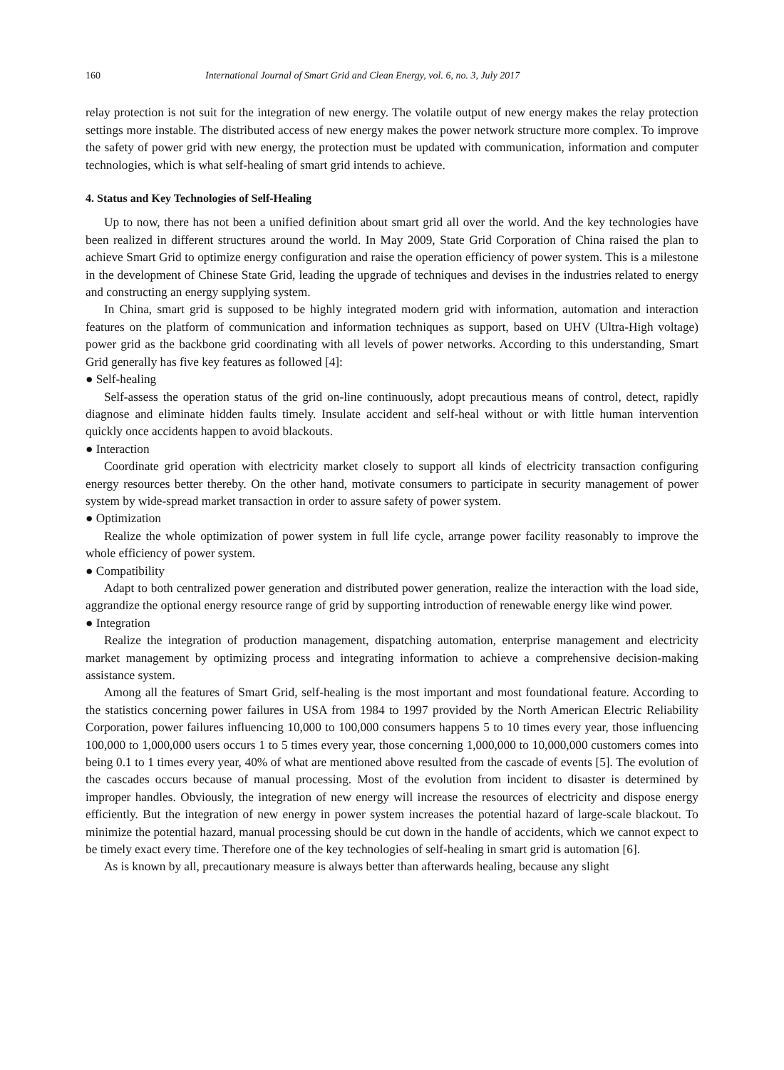160 International Journal of Smart Grid and Clean Energy, vol. 6, no. 3, July 2017
relay protection is not suit for the integration of new energy. The volatile output of new energy makes the relay protection settings more instable. The distributed access of new energy makes the power network structure more complex. To improve the safety of power grid with new energy, the protection must be updated with communication, information and computer technologies, which is what self-healing of smart grid intends to achieve.
4. Status and Key Technologies of Self-Healing
Up to now, there has not been a unified definition about smart grid all over the world. And the key technologies have been realized in different structures around the world. In May 2009, State Grid Corporation of China raised the plan to achieve Smart Grid to optimize energy configuration and raise the operation efficiency of power system. This is a milestone in the development of Chinese State Grid, leading the upgrade of techniques and devises in the industries related to energy and constructing an energy supplying system.
In China, smart grid is supposed to be highly integrated modern grid with information, automation and interaction features on the platform of communication and information techniques as support, based on UHV (Ultra-High voltage) power grid as the backbone grid coordinating with all levels of power networks. According to this understanding, Smart Grid generally has five key features as followed [4]:
● Self-healing
Self-assess the operation status of the grid on-line continuously, adopt precautious means of control, detect, rapidly diagnose and eliminate hidden faults timely. Insulate accident and self-heal without or with little human intervention quickly once accidents happen to avoid blackouts.
● Interaction
Coordinate grid operation with electricity market closely to support all kinds of electricity transaction configuring energy resources better thereby. On the other hand, motivate consumers to participate in security management of power system by wide-spread market transaction in order to assure safety of power system.
● Optimization
Realize the whole optimization of power system in full life cycle, arrange power facility reasonably to improve the whole efficiency of power system.
● Compatibility
Adapt to both centralized power generation and distributed power generation, realize the interaction with the load side, aggrandize the optional energy resource range of grid by supporting introduction of renewable energy like wind power.
● Integration
Realize the integration of production management, dispatching automation, enterprise management and electricity market management by optimizing process and integrating information to achieve a comprehensive decision-making assistance system.
Among all the features of Smart Grid, self-healing is the most important and most foundational feature. According to the statistics concerning power failures in USA from 1984 to 1997 provided by the North American Electric Reliability Corporation, power failures influencing 10,000 to 100,000 consumers happens 5 to 10 times every year, those influencing 100,000 to 1,000,000 users occurs 1 to 5 times every year, those concerning 1,000,000 to 10,000,000 customers comes into being 0.1 to 1 times every year, 40% of what are mentioned above resulted from the cascade of events [5]. The evolution of the cascades occurs because of manual processing. Most of the evolution from incident to disaster is determined by improper handles. Obviously, the integration of new energy will increase the resources of electricity and dispose energy efficiently. But the integration of new energy in power system increases the potential hazard of large-scale blackout. To minimize the potential hazard, manual processing should be cut down in the handle of accidents, which we cannot expect to be timely exact every time. Therefore one of the key technologies of self-healing in smart grid is automation [6].
As is known by all, precautionary measure is always better than afterwards healing, because any slight